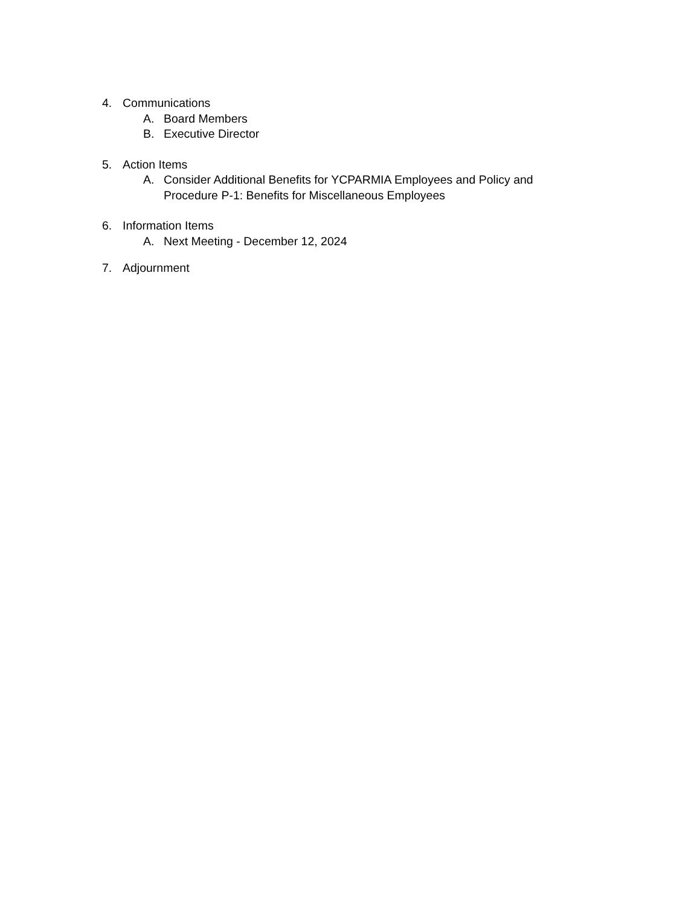4. Communications
A. Board Members
B. Executive Director
5. Action Items
A. Consider Additional Benefits for YCPARMIA Employees and Policy and
Procedure P-1: Benefits for Miscellaneous Employees
6. Information Items
A. Next Meeting - December 12, 2024
7. Adjournment